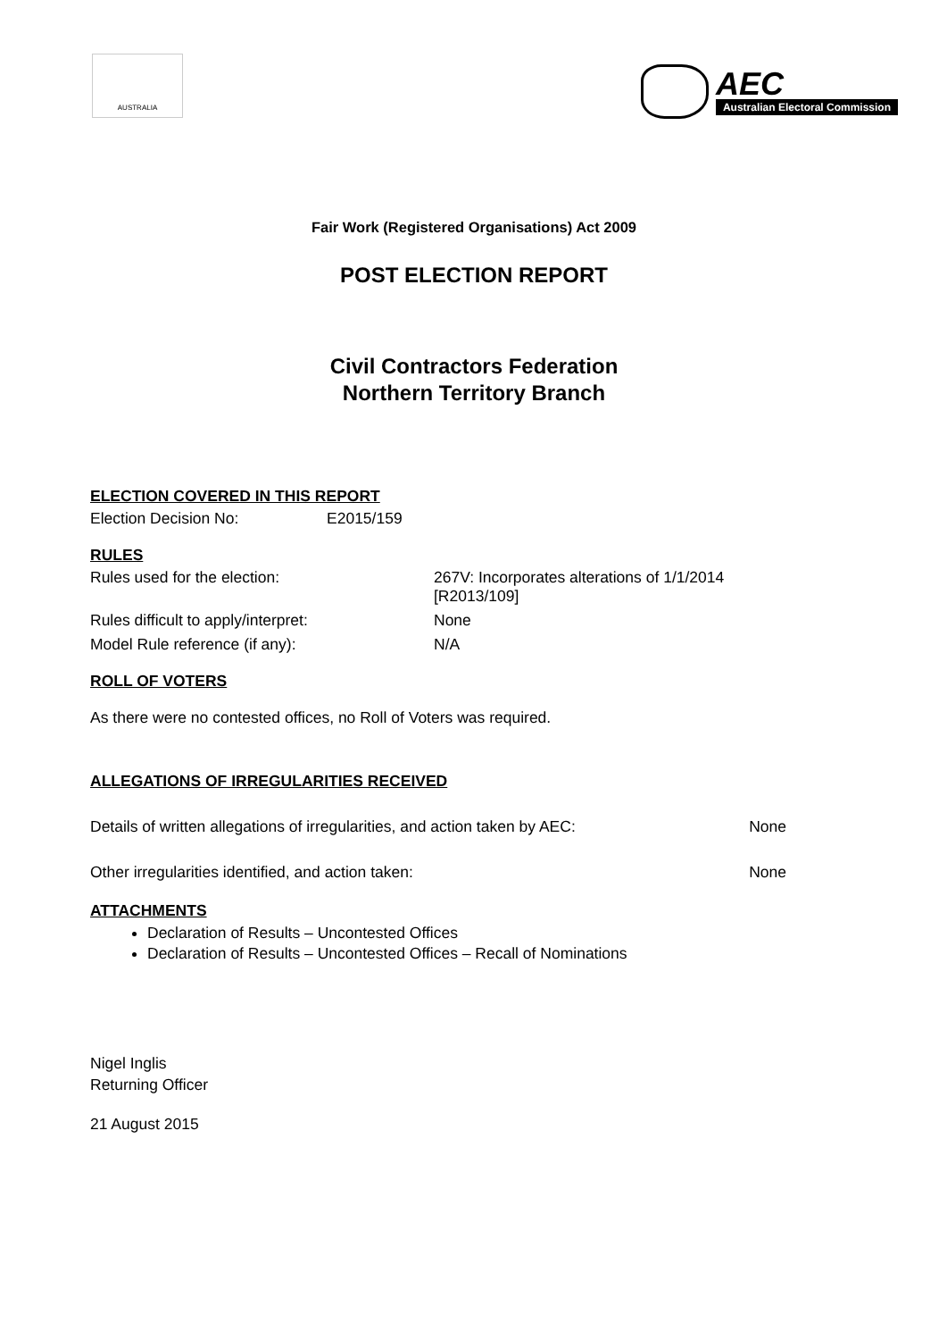AUSTRALIA
AEC
Australian Electoral Commission
Fair Work (Registered Organisations) Act 2009
POST ELECTION REPORT
Civil Contractors Federation
Northern Territory Branch
ELECTION COVERED IN THIS REPORT
Election Decision No: E2015/159
RULES
Rules used for the election: 267V: Incorporates alterations of 1/1/2014
[R2013/109]
Rules difficult to apply/interpret: None
Model Rule reference (if any): N/A
ROLL OF VOTERS
As there were no contested offices, no Roll of Voters was required.
ALLEGATIONS OF IRREGULARITIES RECEIVED
Details of written allegations of irregularities, and action taken by AEC: None
Other irregularities identified, and action taken: None
ATTACHMENTS
Declaration of Results – Uncontested Offices
Declaration of Results – Uncontested Offices – Recall of Nominations
Nigel Inglis
Returning Officer
21 August 2015